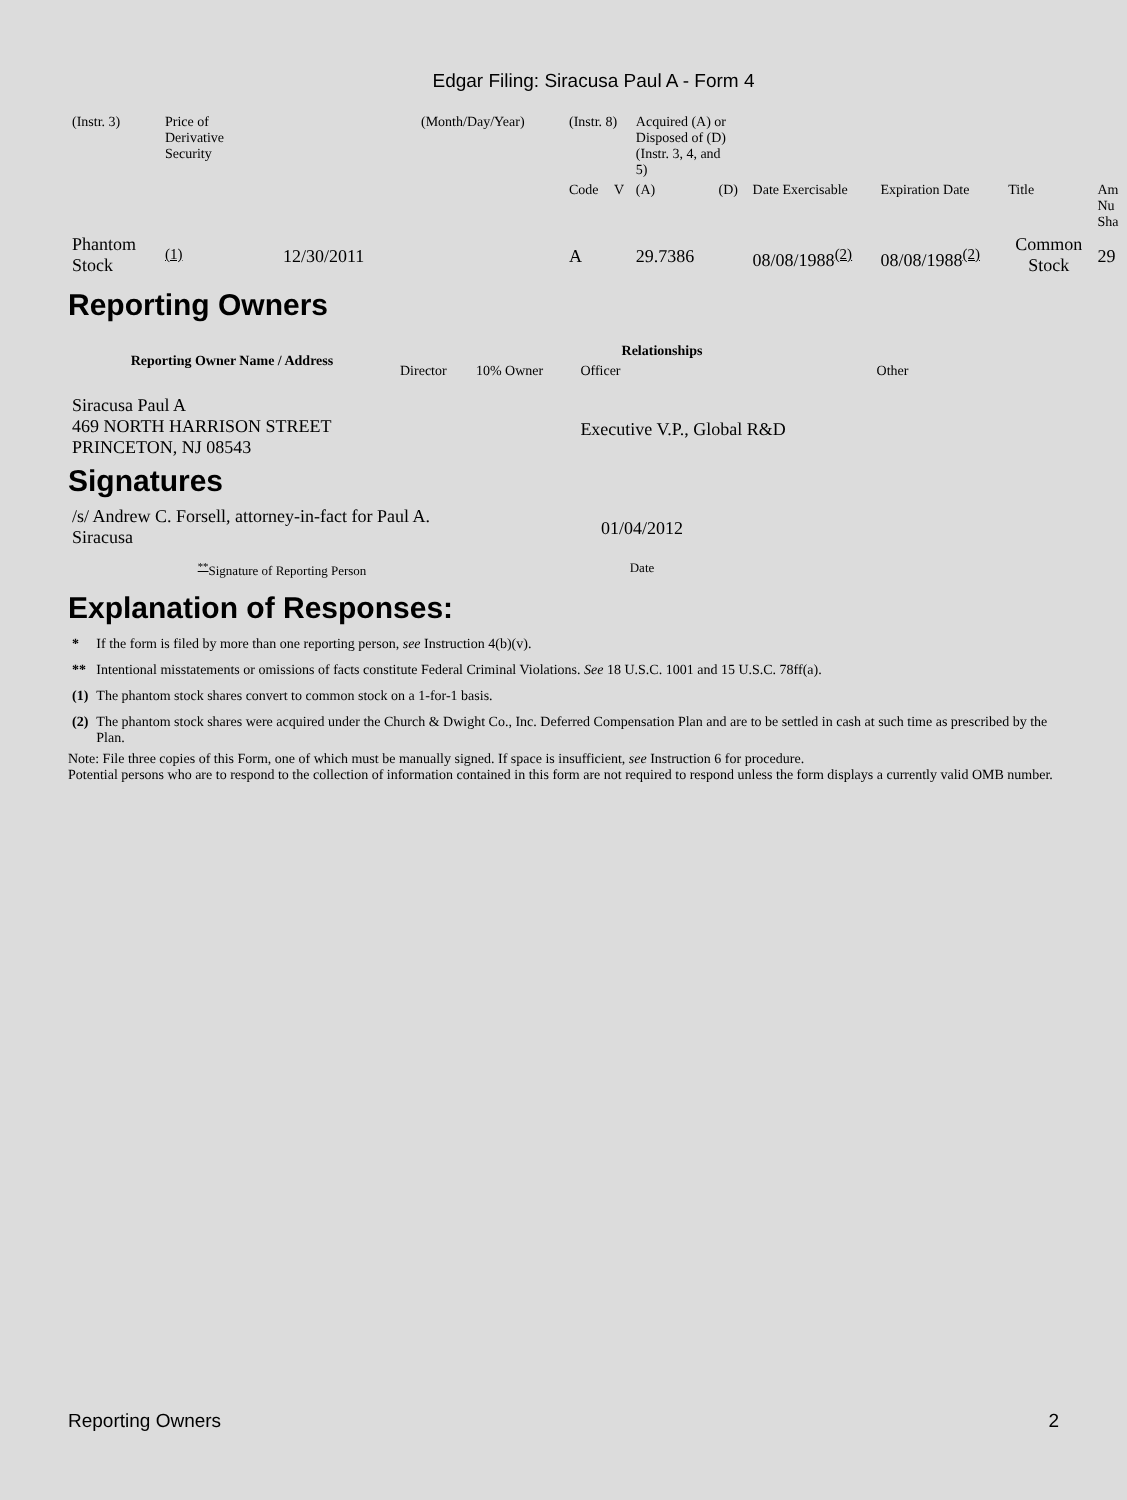Edgar Filing: Siracusa Paul A - Form 4
| (Instr. 3) | Price of Derivative Security | | (Month/Day/Year) | (Instr. 8) | | Acquired (A) or Disposed of (D) (Instr. 3, 4, and 5) | | | | | |
| | | | | Code | V | (A) | (D) | Date Exercisable | Expiration Date | Title | Am Nu Sha |
| Phantom Stock | <sup>(1)</sup> | 12/30/2011 | | A | | 29.7386 | | 08/08/1988<sup>(2)</sup> | 08/08/1988<sup>(2)</sup> | Common Stock | 29 |
Reporting Owners
| Reporting Owner Name / Address | Relationships | | | |
| --- | --- | --- | --- | --- |
| | Director | 10% Owner | Officer | Other |
| Siracusa Paul A 469 NORTH HARRISON STREET PRINCETON, NJ 08543 | | | Executive V.P., Global R&D | |
Signatures
| /s/ Andrew C. Forsell, attorney-in-fact for Paul A. Siracusa | 01/04/2012 |
| <sup>**</sup> Signature of Reporting Person | Date |
Explanation of Responses:
| * | If the form is filed by more than one reporting person, see Instruction 4(b)(v). |
| ** | Intentional misstatements or omissions of facts constitute Federal Criminal Violations. See 18 U.S.C. 1001 and 15 U.S.C. 78ff(a). |
| (1) | The phantom stock shares convert to common stock on a 1-for-1 basis. |
| (2) | The phantom stock shares were acquired under the Church & Dwight Co., Inc. Deferred Compensation Plan and are to be settled in cash at such time as prescribed by the Plan. |
Note: File three copies of this Form, one of which must be manually signed. If space is insufficient, see Instruction 6 for procedure.
Potential persons who are to respond to the collection of information contained in this form are not required to respond unless the form displays a currently valid OMB number.
Reporting Owners 2